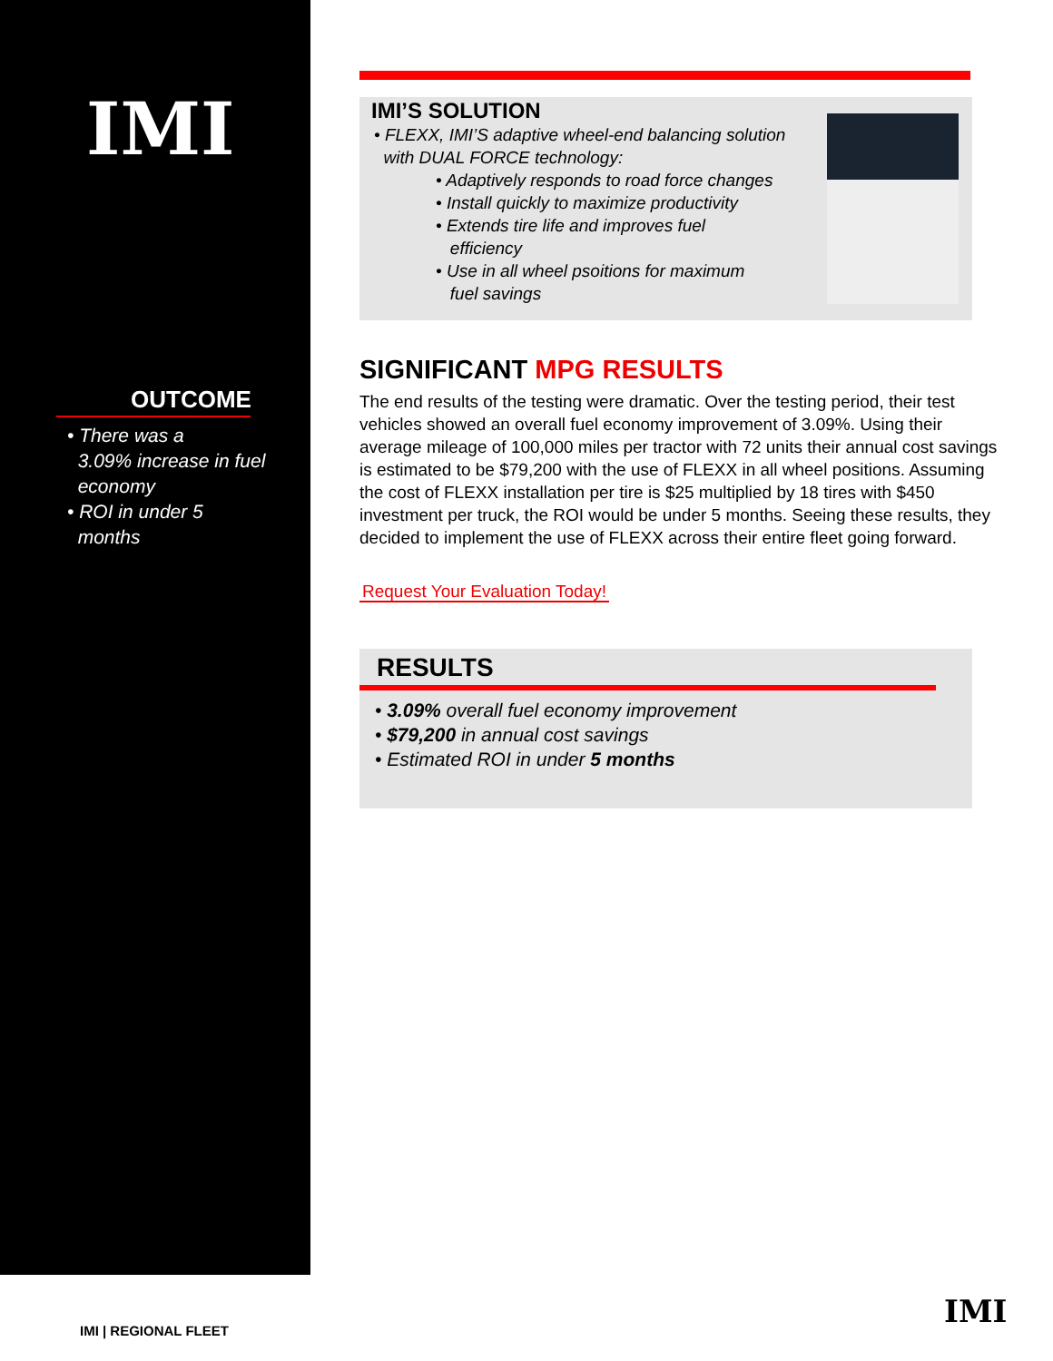IMI
OUTCOME
• There was a
3.09% increase in fuel
economy
• ROI in under 5
months
IMI’S SOLUTION
• FLEXX, IMI’S adaptive wheel-end balancing solution
with DUAL FORCE technology:
• Adaptively responds to road force changes
• Install quickly to maximize productivity
• Extends tire life and improves fuel
efficiency
• Use in all wheel psoitions for maximum
fuel savings
SIGNIFICANT MPG RESULTS
The end results of the testing were dramatic. Over the testing period, their test vehicles showed an overall fuel economy improvement of 3.09%. Using their average mileage of 100,000 miles per tractor with 72 units their annual cost savings is estimated to be $79,200 with the use of FLEXX in all wheel positions. Assuming the cost of FLEXX installation per tire is $25 multiplied by 18 tires with $450 investment per truck, the ROI would be under 5 months. Seeing these results, they decided to implement the use of FLEXX across their entire fleet going forward.
Request Your Evaluation Today!
RESULTS
• 3.09% overall fuel economy improvement
• $79,200 in annual cost savings
• Estimated ROI in under 5 months
IMI | REGIONAL FLEET
IMI